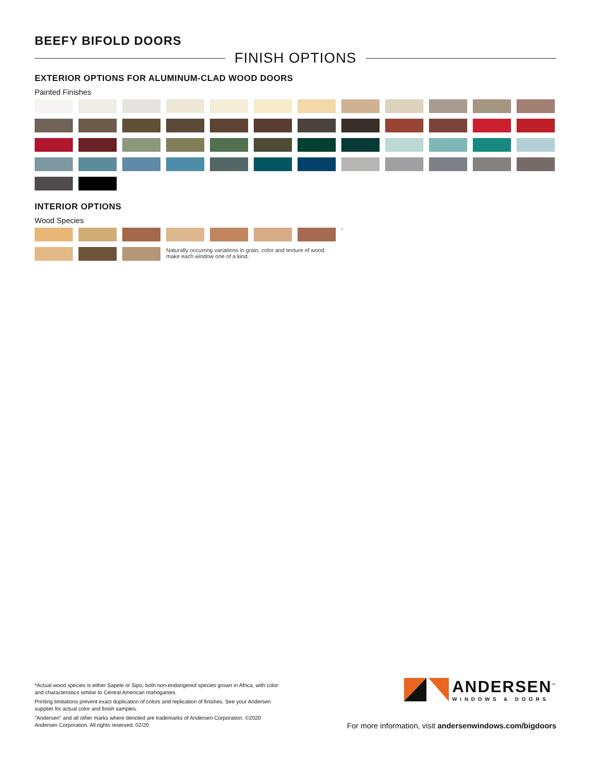BEEFY BIFOLD DOORS
FINISH OPTIONS
EXTERIOR OPTIONS FOR ALUMINUM-CLAD WOOD DOORS
Painted Finishes
INTERIOR OPTIONS
Wood Species
*
Naturally occurring variations in grain, color and texture of wood make each window one of a kind.
*Actual wood species is either Sapele or Sipo, both non-endangered species grown in Africa, with color and characteristics similar to Central American mahoganies.
Printing limitations prevent exact duplication of colors and replication of finishes. See your Andersen supplier for actual color and finish samples.
"Andersen" and all other marks where denoted are trademarks of Andersen Corporation. ©2020 Andersen Corporation. All rights reserved. 02/20
ANDERSEN<sup>™</sup>
WINDOWS & DOORS
For more information, visit andersenwindows.com/bigdoors